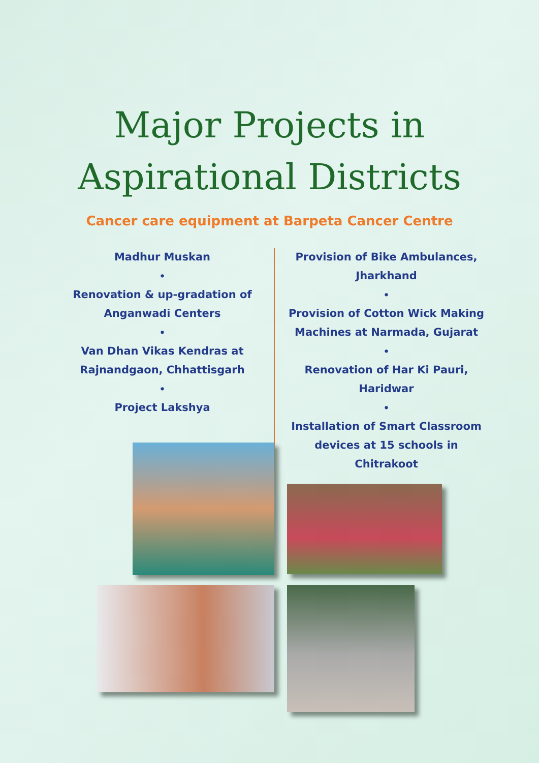Major Projects in
Aspirational Districts
Cancer care equipment at Barpeta Cancer Centre
Madhur Muskan
•
Renovation & up-gradation of Anganwadi Centers
•
Van Dhan Vikas Kendras at Rajnandgaon, Chhattisgarh
•
Project Lakshya
Provision of Bike Ambulances, Jharkhand
•
Provision of Cotton Wick Making Machines at Narmada, Gujarat
•
Renovation of Har Ki Pauri, Haridwar
•
Installation of Smart Classroom devices at 15 schools in Chitrakoot